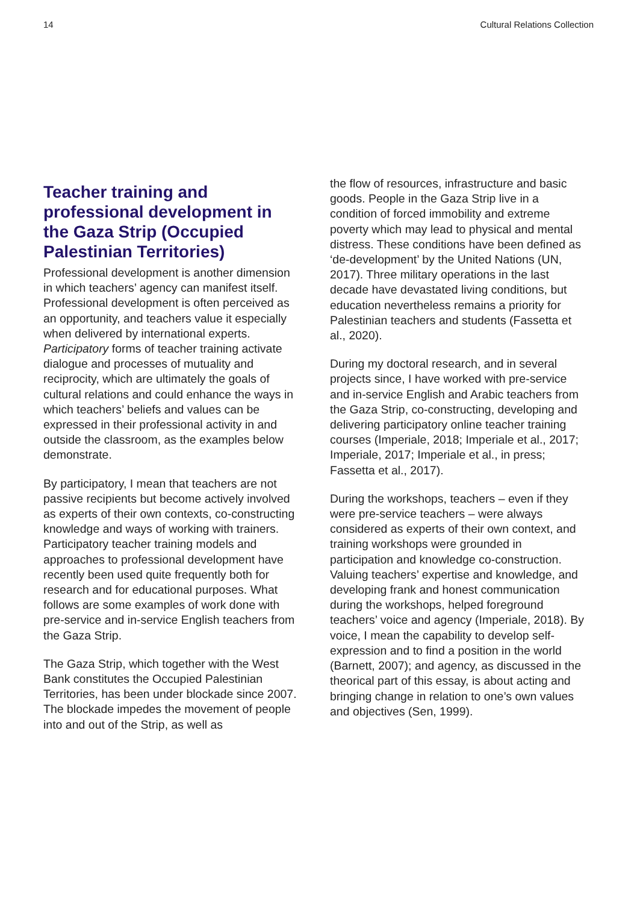14 Cultural Relations Collection
Teacher training and professional development in the Gaza Strip (Occupied Palestinian Territories)
Professional development is another dimension in which teachers’ agency can manifest itself. Professional development is often perceived as an opportunity, and teachers value it especially when delivered by international experts. Participatory forms of teacher training activate dialogue and processes of mutuality and reciprocity, which are ultimately the goals of cultural relations and could enhance the ways in which teachers’ beliefs and values can be expressed in their professional activity in and outside the classroom, as the examples below demonstrate.
By participatory, I mean that teachers are not passive recipients but become actively involved as experts of their own contexts, co-constructing knowledge and ways of working with trainers. Participatory teacher training models and approaches to professional development have recently been used quite frequently both for research and for educational purposes. What follows are some examples of work done with pre-service and in-service English teachers from the Gaza Strip.
The Gaza Strip, which together with the West Bank constitutes the Occupied Palestinian Territories, has been under blockade since 2007. The blockade impedes the movement of people into and out of the Strip, as well as
the flow of resources, infrastructure and basic goods. People in the Gaza Strip live in a condition of forced immobility and extreme poverty which may lead to physical and mental distress. These conditions have been defined as ‘de-development’ by the United Nations (UN, 2017). Three military operations in the last decade have devastated living conditions, but education nevertheless remains a priority for Palestinian teachers and students (Fassetta et al., 2020).
During my doctoral research, and in several projects since, I have worked with pre-service and in-service English and Arabic teachers from the Gaza Strip, co-constructing, developing and delivering participatory online teacher training courses (Imperiale, 2018; Imperiale et al., 2017; Imperiale, 2017; Imperiale et al., in press; Fassetta et al., 2017).
During the workshops, teachers – even if they were pre-service teachers – were always considered as experts of their own context, and training workshops were grounded in participation and knowledge co-construction. Valuing teachers’ expertise and knowledge, and developing frank and honest communication during the workshops, helped foreground teachers’ voice and agency (Imperiale, 2018). By voice, I mean the capability to develop self-expression and to find a position in the world (Barnett, 2007); and agency, as discussed in the theorical part of this essay, is about acting and bringing change in relation to one’s own values and objectives (Sen, 1999).